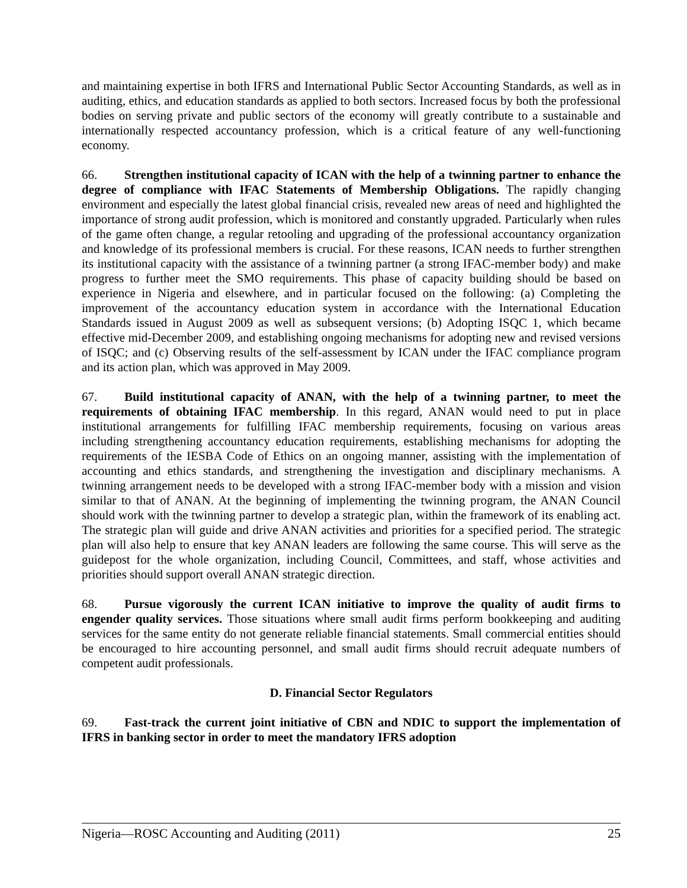and maintaining expertise in both IFRS and International Public Sector Accounting Standards, as well as in auditing, ethics, and education standards as applied to both sectors. Increased focus by both the professional bodies on serving private and public sectors of the economy will greatly contribute to a sustainable and internationally respected accountancy profession, which is a critical feature of any well-functioning economy.
66. Strengthen institutional capacity of ICAN with the help of a twinning partner to enhance the degree of compliance with IFAC Statements of Membership Obligations. The rapidly changing environment and especially the latest global financial crisis, revealed new areas of need and highlighted the importance of strong audit profession, which is monitored and constantly upgraded. Particularly when rules of the game often change, a regular retooling and upgrading of the professional accountancy organization and knowledge of its professional members is crucial. For these reasons, ICAN needs to further strengthen its institutional capacity with the assistance of a twinning partner (a strong IFAC-member body) and make progress to further meet the SMO requirements. This phase of capacity building should be based on experience in Nigeria and elsewhere, and in particular focused on the following: (a) Completing the improvement of the accountancy education system in accordance with the International Education Standards issued in August 2009 as well as subsequent versions; (b) Adopting ISQC 1, which became effective mid-December 2009, and establishing ongoing mechanisms for adopting new and revised versions of ISQC; and (c) Observing results of the self-assessment by ICAN under the IFAC compliance program and its action plan, which was approved in May 2009.
67. Build institutional capacity of ANAN, with the help of a twinning partner, to meet the requirements of obtaining IFAC membership. In this regard, ANAN would need to put in place institutional arrangements for fulfilling IFAC membership requirements, focusing on various areas including strengthening accountancy education requirements, establishing mechanisms for adopting the requirements of the IESBA Code of Ethics on an ongoing manner, assisting with the implementation of accounting and ethics standards, and strengthening the investigation and disciplinary mechanisms. A twinning arrangement needs to be developed with a strong IFAC-member body with a mission and vision similar to that of ANAN. At the beginning of implementing the twinning program, the ANAN Council should work with the twinning partner to develop a strategic plan, within the framework of its enabling act. The strategic plan will guide and drive ANAN activities and priorities for a specified period. The strategic plan will also help to ensure that key ANAN leaders are following the same course. This will serve as the guidepost for the whole organization, including Council, Committees, and staff, whose activities and priorities should support overall ANAN strategic direction.
68. Pursue vigorously the current ICAN initiative to improve the quality of audit firms to engender quality services. Those situations where small audit firms perform bookkeeping and auditing services for the same entity do not generate reliable financial statements. Small commercial entities should be encouraged to hire accounting personnel, and small audit firms should recruit adequate numbers of competent audit professionals.
D. Financial Sector Regulators
69. Fast-track the current joint initiative of CBN and NDIC to support the implementation of IFRS in banking sector in order to meet the mandatory IFRS adoption
Nigeria—ROSC Accounting and Auditing (2011) 25